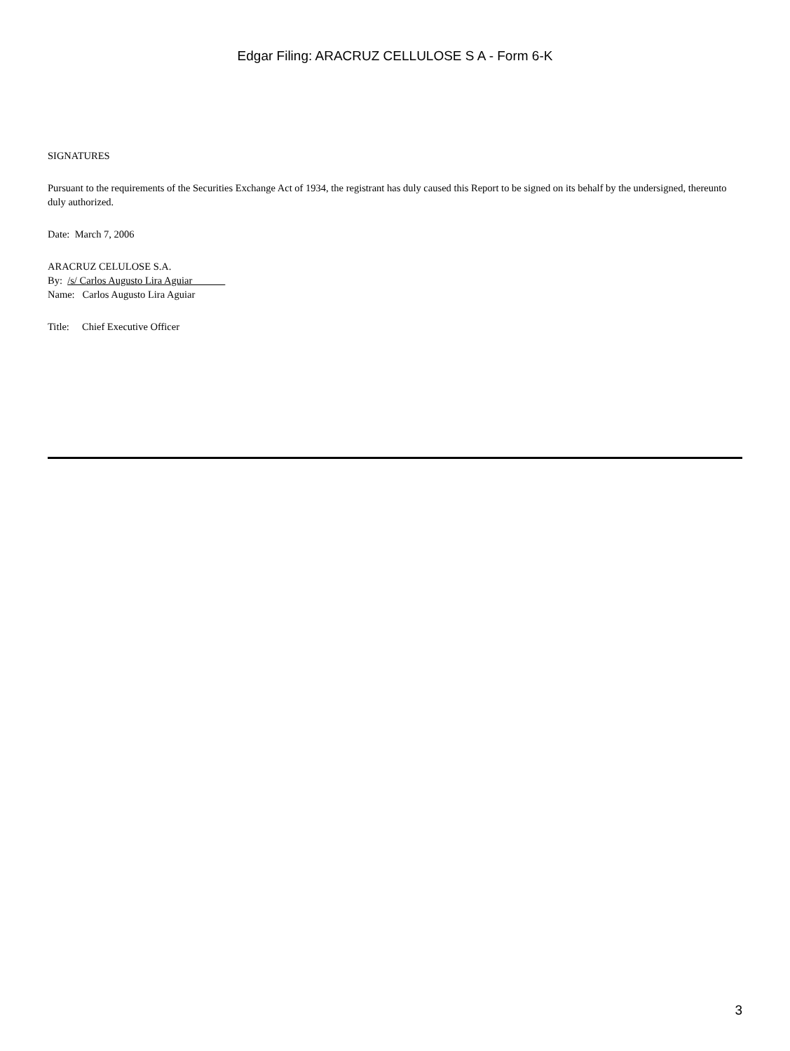Edgar Filing: ARACRUZ CELLULOSE S A - Form 6-K
SIGNATURES
Pursuant to the requirements of the Securities Exchange Act of 1934, the registrant has duly caused this Report to be signed on its behalf by the undersigned, thereunto duly authorized.
Date: March 7, 2006
ARACRUZ CELULOSE S.A.
By: /s/ Carlos Augusto Lira Aguiar
Name: Carlos Augusto Lira Aguiar
Title: Chief Executive Officer
3